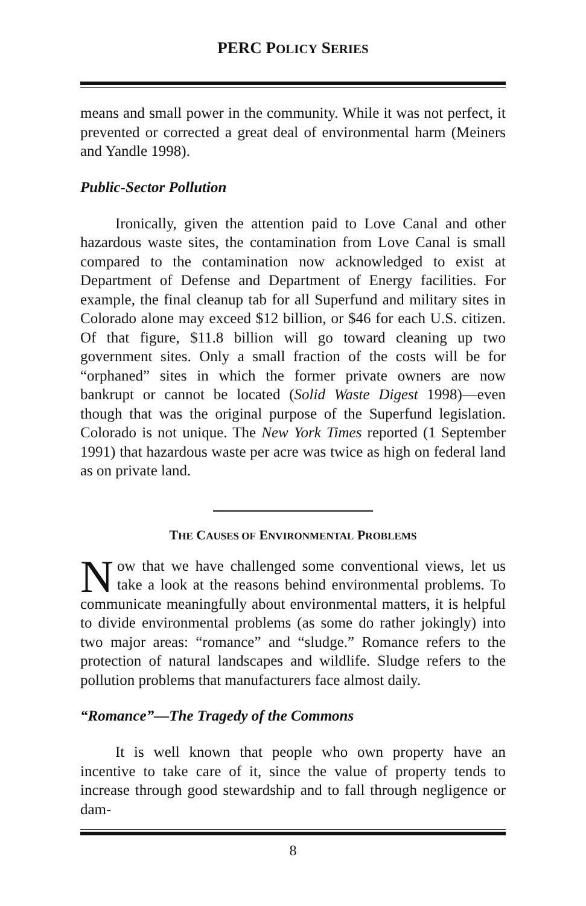PERC POLICY SERIES
means and small power in the community. While it was not perfect, it prevented or corrected a great deal of environmental harm (Meiners and Yandle 1998).
Public-Sector Pollution
Ironically, given the attention paid to Love Canal and other hazardous waste sites, the contamination from Love Canal is small compared to the contamination now acknowledged to exist at Department of Defense and Department of Energy facilities. For example, the final cleanup tab for all Superfund and military sites in Colorado alone may exceed $12 billion, or $46 for each U.S. citizen. Of that figure, $11.8 billion will go toward cleaning up two government sites. Only a small fraction of the costs will be for “orphaned” sites in which the former private owners are now bankrupt or cannot be located (Solid Waste Digest 1998)—even though that was the original purpose of the Superfund legislation. Colorado is not unique. The New York Times reported (1 September 1991) that hazardous waste per acre was twice as high on federal land as on private land.
THE CAUSES OF ENVIRONMENTAL PROBLEMS
Now that we have challenged some conventional views, let us take a look at the reasons behind environmental problems. To communicate meaningfully about environmental matters, it is helpful to divide environmental problems (as some do rather jokingly) into two major areas: “romance” and “sludge.” Romance refers to the protection of natural landscapes and wildlife. Sludge refers to the pollution problems that manufacturers face almost daily.
“Romance”—The Tragedy of the Commons
It is well known that people who own property have an incentive to take care of it, since the value of property tends to increase through good stewardship and to fall through negligence or dam-
8